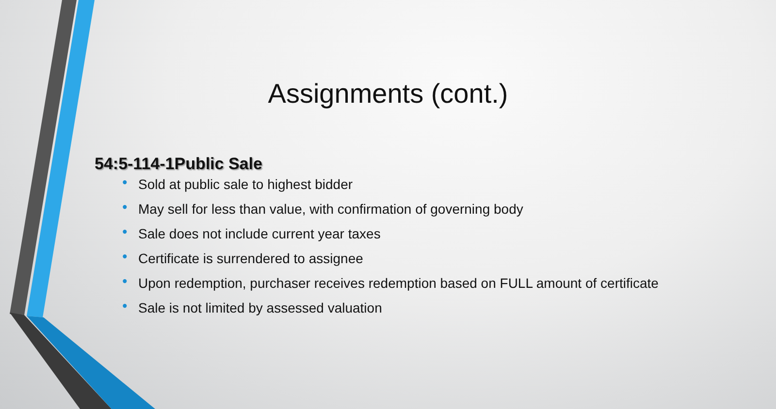Assignments (cont.)
54:5-114-1Public Sale
• Sold at public sale to highest bidder
• May sell for less than value, with confirmation of governing body
• Sale does not include current year taxes
• Certificate is surrendered to assignee
• Upon redemption, purchaser receives redemption based on FULL amount of certificate
• Sale is not limited by assessed valuation